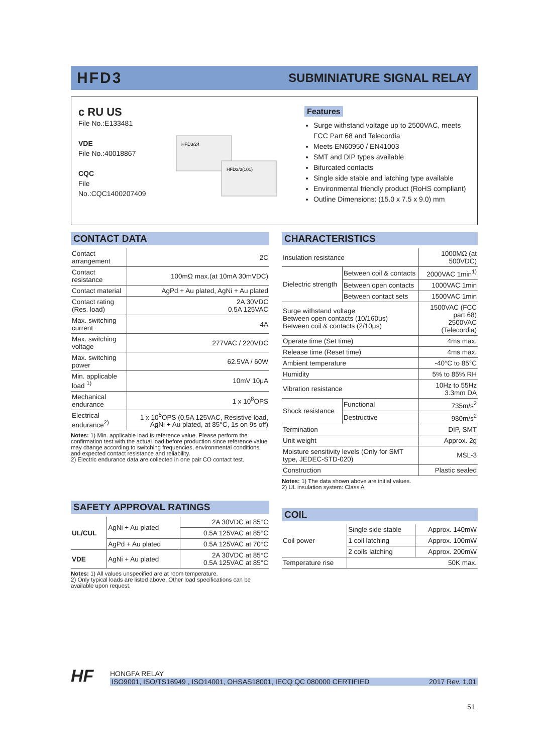HFD3 SUBMINIATURE SIGNAL RELAY
c RU US
File No.:E133481
VDE
File No.:40018867
CQC
File No.:CQC1400207409
HFD3/24
HFD3/3(101)
Features
Surge withstand voltage up to 2500VAC, meets FCC Part 68 and Telecordia
Meets EN60950 / EN41003
SMT and DIP types available
Bifurcated contacts
Single side stable and latching type available
Environmental friendly product (RoHS compliant)
Outline Dimensions: (15.0 x 7.5 x 9.0) mm
CONTACT DATA
| Contact arrangement | 2C |
| Contact resistance | 100mΩ max.(at 10mA 30mVDC) |
| Contact material | AgPd + Au plated, AgNi + Au plated |
| Contact rating (Res. load) | 2A 30VDC 0.5A 125VAC |
| Max. switching current | 4A |
| Max. switching voltage | 277VAC / 220VDC |
| Max. switching power | 62.5VA / 60W |
| Min. applicable load <sup>1)</sup> | 10mV 10μA |
| Mechanical endurance | 1 x 10<sup>8</sup>OPS |
| Electrical endurance<sup>2)</sup> | 1 x 10<sup>5</sup>OPS (0.5A 125VAC, Resistive load, AgNi + Au plated, at 85°C, 1s on 9s off) |
Notes: 1) Min. applicable load is reference value. Please perform the confirmation test with the actual load before production since reference value may change according to switching frequencies, environmental conditions and expected contact resistance and reliability.
2) Electric endurance data are collected in one pair CO contact test.
SAFETY APPROVAL RATINGS
| UL/CUL | AgNi + Au plated | 2A 30VDC at 85°C |
| | | 0.5A 125VAC at 85°C |
| | AgPd + Au plated | 0.5A 125VAC at 70°C |
| VDE | AgNi + Au plated | 2A 30VDC at 85°C 0.5A 125VAC at 85°C |
Notes: 1) All values unspecified are at room temperature.
2) Only typical loads are listed above. Other load specifications can be available upon request.
CHARACTERISTICS
| Insulation resistance | | 1000MΩ (at 500VDC) |
| Dielectric strength | Between coil & contacts | 2000VAC 1min<sup>1)</sup> |
| | Between open contacts | 1000VAC 1min |
| | Between contact sets | 1500VAC 1min |
| Surge withstand voltage Between open contacts (10/160μs) Between coil & contacts (2/10μs) | | 1500VAC (FCC part 68) 2500VAC (Telecordia) |
| Operate time (Set time) | | 4ms max. |
| Release time (Reset time) | | 4ms max. |
| Ambient temperature | | -40°C to 85°C |
| Humidity | | 5% to 85% RH |
| Vibration resistance | | 10Hz to 55Hz 3.3mm DA |
| Shock resistance | Functional | 735m/s<sup>2</sup> |
| | Destructive | 980m/s<sup>2</sup> |
| Termination | | DIP, SMT |
| Unit weight | | Approx. 2g |
| Moisture sensitivity levels (Only for SMT type, JEDEC-STD-020) | | MSL-3 |
| Construction | | Plastic sealed |
Notes: 1) The data shown above are initial values.
2) UL insulation system: Class A
COIL
| Coil power | Single side stable | Approx. 140mW |
| | 1 coil latching | Approx. 100mW |
| | 2 coils latching | Approx. 200mW |
| Temperature rise | 50K max. | |
HF
HONGFA RELAY
ISO9001, ISO/TS16949 , ISO14001, OHSAS18001, IECQ QC 080000 CERTIFIED 2017 Rev. 1.01
51